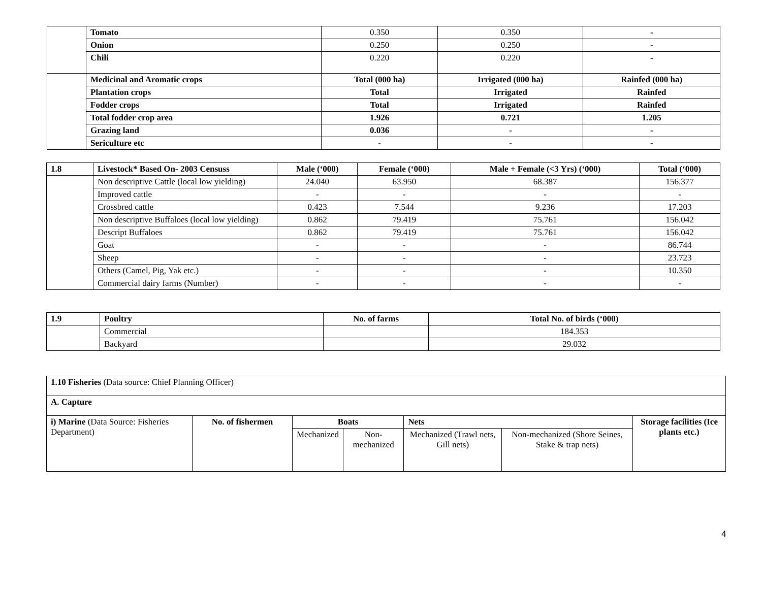| | Tomato | 0.350 | 0.350 | - |
| | Onion | 0.250 | 0.250 | - |
| | Chili | 0.220 | 0.220 | - |
| | Medicinal and Aromatic crops | Total (000 ha) | Irrigated (000 ha) | Rainfed (000 ha) |
| | Plantation crops | Total | Irrigated | Rainfed |
| | Fodder crops | Total | Irrigated | Rainfed |
| | Total fodder crop area | 1.926 | 0.721 | 1.205 |
| | Grazing land | 0.036 | - | - |
| | Sericulture etc | - | - | - |
| 1.8 | Livestock* Based On- 2003 Censuss | Male (‘000) | Female (‘000) | Male + Female (<3 Yrs) (‘000) | Total (‘000) |
| | Non descriptive Cattle (local low yielding) | 24.040 | 63.950 | 68.387 | 156.377 |
| | Improved cattle | - | - | - | - |
| | Crossbred cattle | 0.423 | 7.544 | 9.236 | 17.203 |
| | Non descriptive Buffaloes (local low yielding) | 0.862 | 79.419 | 75.761 | 156.042 |
| | Descript Buffaloes | 0.862 | 79.419 | 75.761 | 156.042 |
| | Goat | - | - | - | 86.744 |
| | Sheep | - | - | - | 23.723 |
| | Others (Camel, Pig, Yak etc.) | - | - | - | 10.350 |
| | Commercial dairy farms (Number) | - | - | - | - |
| 1.9 | Poultry | No. of farms | Total No. of birds (‘000) |
| | Commercial | | 184.353 |
| | Backyard | | 29.032 |
| 1.10 Fisheries (Data source: Chief Planning Officer) | | | | | | |
| A. Capture | | | | | | |
| i) Marine (Data Source: Fisheries Department) | No. of fishermen | Boats | | Nets | | Storage facilities (Ice plants etc.) |
| | | Mechanized | Non-mechanized | Mechanized (Trawl nets, Gill nets) | Non-mechanized (Shore Seines, Stake & trap nets) | |
4